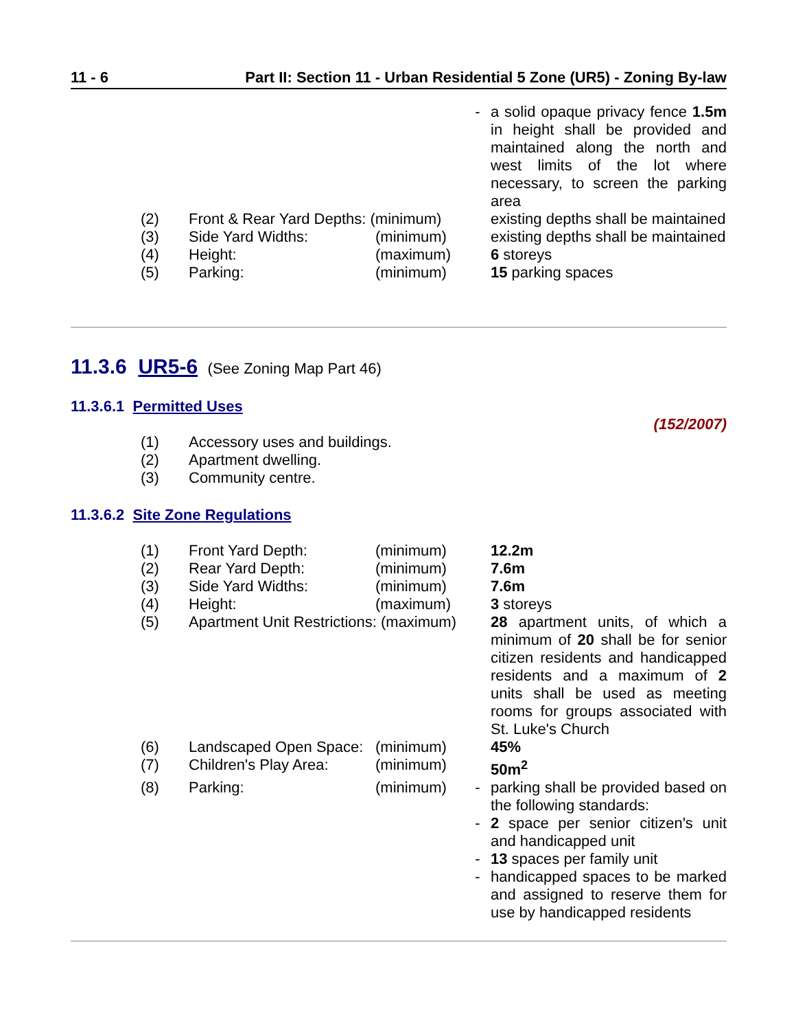11 - 6 Part II: Section 11 - Urban Residential 5 Zone (UR5) - Zoning By-law
| | | | - | a solid opaque privacy fence 1.5m in height shall be provided and maintained along the north and west limits of the lot where necessary, to screen the parking area |
| (2) | Front & Rear Yard Depths: (minimum) | | | existing depths shall be maintained |
| (3) | Side Yard Widths: | (minimum) | | existing depths shall be maintained |
| (4) | Height: | (maximum) | | 6 storeys |
| (5) | Parking: | (minimum) | | 15 parking spaces |
11.3.6 UR5-6 (See Zoning Map Part 46)
11.3.6.1 Permitted Uses
(152/2007)
| (1) | Accessory uses and buildings. |
| (2) | Apartment dwelling. |
| (3) | Community centre. |
11.3.6.2 Site Zone Regulations
| (1) | Front Yard Depth: | (minimum) | | 12.2m |
| (2) | Rear Yard Depth: | (minimum) | | 7.6m |
| (3) | Side Yard Widths: | (minimum) | | 7.6m |
| (4) | Height: | (maximum) | | 3 storeys |
| (5) | Apartment Unit Restrictions: (maximum) | | | 28 apartment units, of which a minimum of 20 shall be for senior citizen residents and handicapped residents and a maximum of 2 units shall be used as meeting rooms for groups associated with St. Luke's Church |
| (6) | Landscaped Open Space: | (minimum) | | 45% |
| (7) | Children's Play Area: | (minimum) | | 50m<sup>2</sup> |
| (8) | Parking: | (minimum) | - | parking shall be provided based on the following standards: |
| | | | - | 2 space per senior citizen's unit and handicapped unit |
| | | | - | 13 spaces per family unit |
| | | | - | handicapped spaces to be marked and assigned to reserve them for use by handicapped residents |